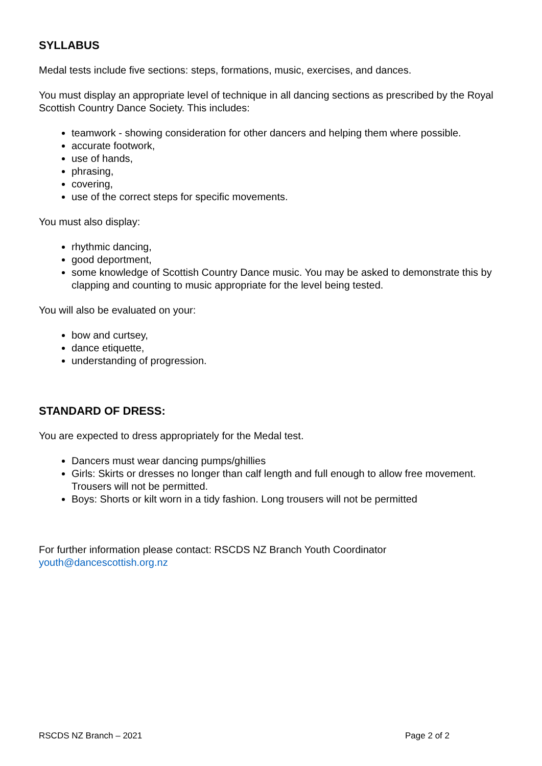SYLLABUS
Medal tests include five sections: steps, formations, music, exercises, and dances.
You must display an appropriate level of technique in all dancing sections as prescribed by the Royal Scottish Country Dance Society. This includes:
teamwork - showing consideration for other dancers and helping them where possible.
accurate footwork,
use of hands,
phrasing,
covering,
use of the correct steps for specific movements.
You must also display:
rhythmic dancing,
good deportment,
some knowledge of Scottish Country Dance music. You may be asked to demonstrate this by clapping and counting to music appropriate for the level being tested.
You will also be evaluated on your:
bow and curtsey,
dance etiquette,
understanding of progression.
STANDARD OF DRESS:
You are expected to dress appropriately for the Medal test.
Dancers must wear dancing pumps/ghillies
Girls: Skirts or dresses no longer than calf length and full enough to allow free movement. Trousers will not be permitted.
Boys: Shorts or kilt worn in a tidy fashion. Long trousers will not be permitted
For further information please contact: RSCDS NZ Branch Youth Coordinator
youth@dancescottish.org.nz
RSCDS NZ Branch – 2021 Page 2 of 2